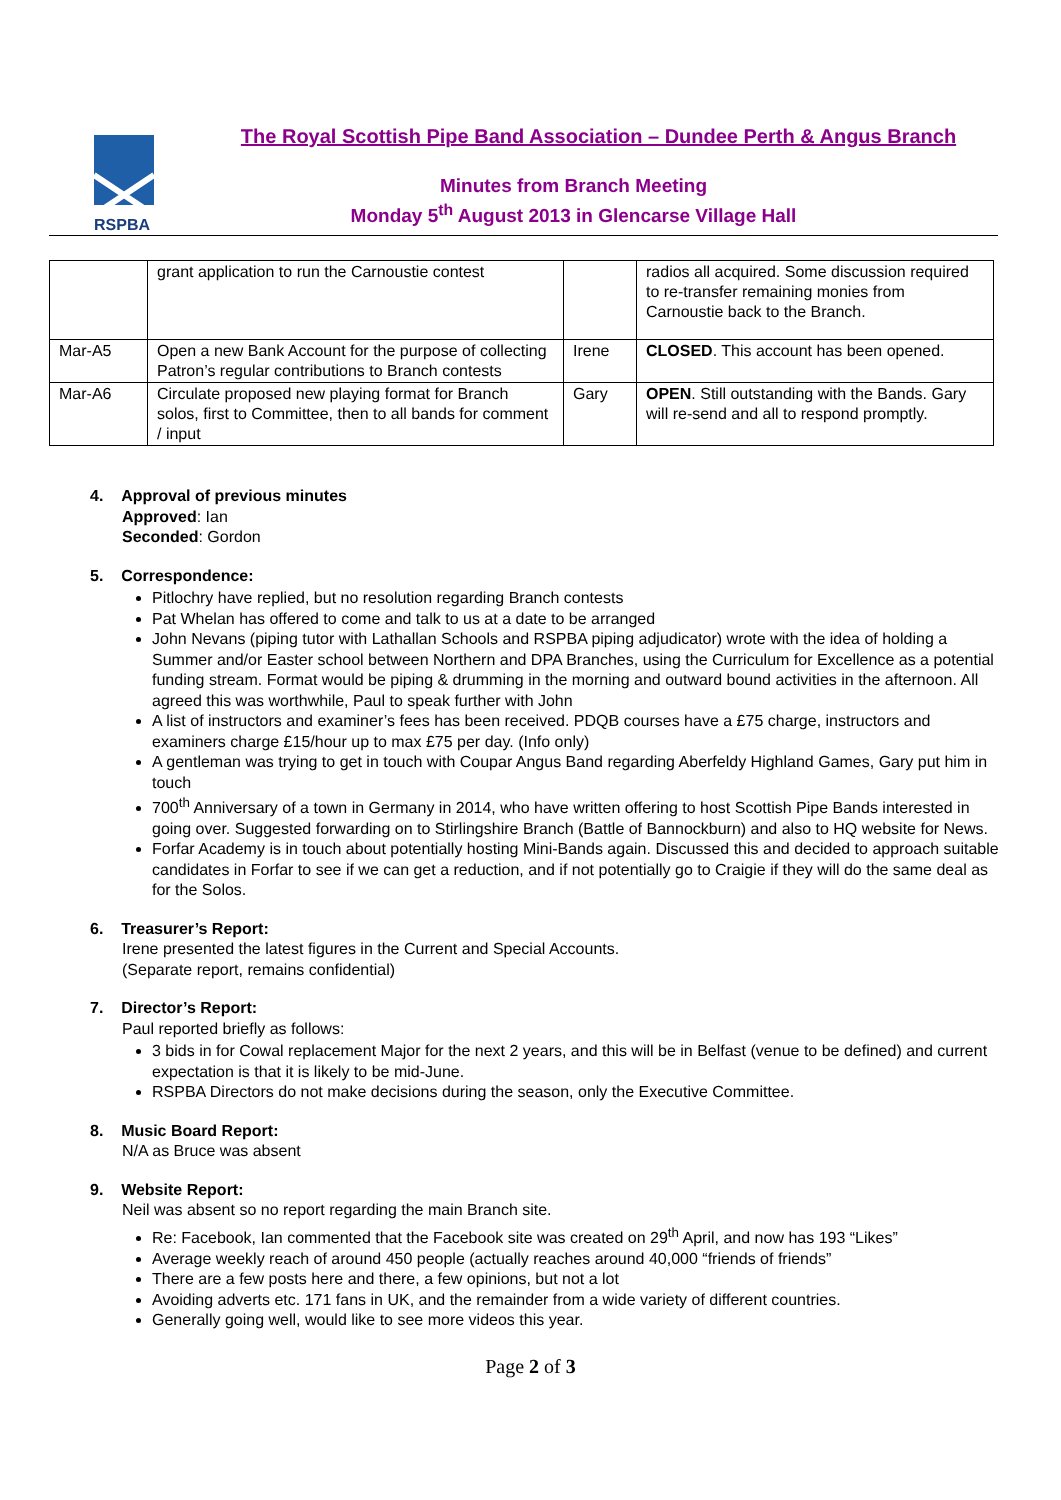RSPBA
The Royal Scottish Pipe Band Association – Dundee Perth & Angus Branch
Minutes from Branch Meeting
Monday 5<sup>th</sup> August 2013 in Glencarse Village Hall
| | grant application to run the Carnoustie contest | | radios all acquired. Some discussion required to re-transfer remaining monies from Carnoustie back to the Branch. |
| Mar-A5 | Open a new Bank Account for the purpose of collecting Patron’s regular contributions to Branch contests | Irene | CLOSED . This account has been opened. |
| Mar-A6 | Circulate proposed new playing format for Branch solos, first to Committee, then to all bands for comment / input | Gary | OPEN . Still outstanding with the Bands. Gary will re-send and all to respond promptly. |
4. Approval of previous minutes
Approved: Ian
Seconded: Gordon
5. Correspondence:
Pitlochry have replied, but no resolution regarding Branch contests
Pat Whelan has offered to come and talk to us at a date to be arranged
John Nevans (piping tutor with Lathallan Schools and RSPBA piping adjudicator) wrote with the idea of holding a Summer and/or Easter school between Northern and DPA Branches, using the Curriculum for Excellence as a potential funding stream. Format would be piping & drumming in the morning and outward bound activities in the afternoon. All agreed this was worthwhile, Paul to speak further with John
A list of instructors and examiner’s fees has been received. PDQB courses have a £75 charge, instructors and examiners charge £15/hour up to max £75 per day. (Info only)
A gentleman was trying to get in touch with Coupar Angus Band regarding Aberfeldy Highland Games, Gary put him in touch
700<sup>th</sup> Anniversary of a town in Germany in 2014, who have written offering to host Scottish Pipe Bands interested in going over. Suggested forwarding on to Stirlingshire Branch (Battle of Bannockburn) and also to HQ website for News.
Forfar Academy is in touch about potentially hosting Mini-Bands again. Discussed this and decided to approach suitable candidates in Forfar to see if we can get a reduction, and if not potentially go to Craigie if they will do the same deal as for the Solos.
6. Treasurer’s Report:
Irene presented the latest figures in the Current and Special Accounts.
(Separate report, remains confidential)
7. Director’s Report:
Paul reported briefly as follows:
3 bids in for Cowal replacement Major for the next 2 years, and this will be in Belfast (venue to be defined) and current expectation is that it is likely to be mid-June.
RSPBA Directors do not make decisions during the season, only the Executive Committee.
8. Music Board Report:
N/A as Bruce was absent
9. Website Report:
Neil was absent so no report regarding the main Branch site.
Re: Facebook, Ian commented that the Facebook site was created on 29<sup>th</sup> April, and now has 193 “Likes”
Average weekly reach of around 450 people (actually reaches around 40,000 “friends of friends”
There are a few posts here and there, a few opinions, but not a lot
Avoiding adverts etc. 171 fans in UK, and the remainder from a wide variety of different countries.
Generally going well, would like to see more videos this year.
Page 2 of 3